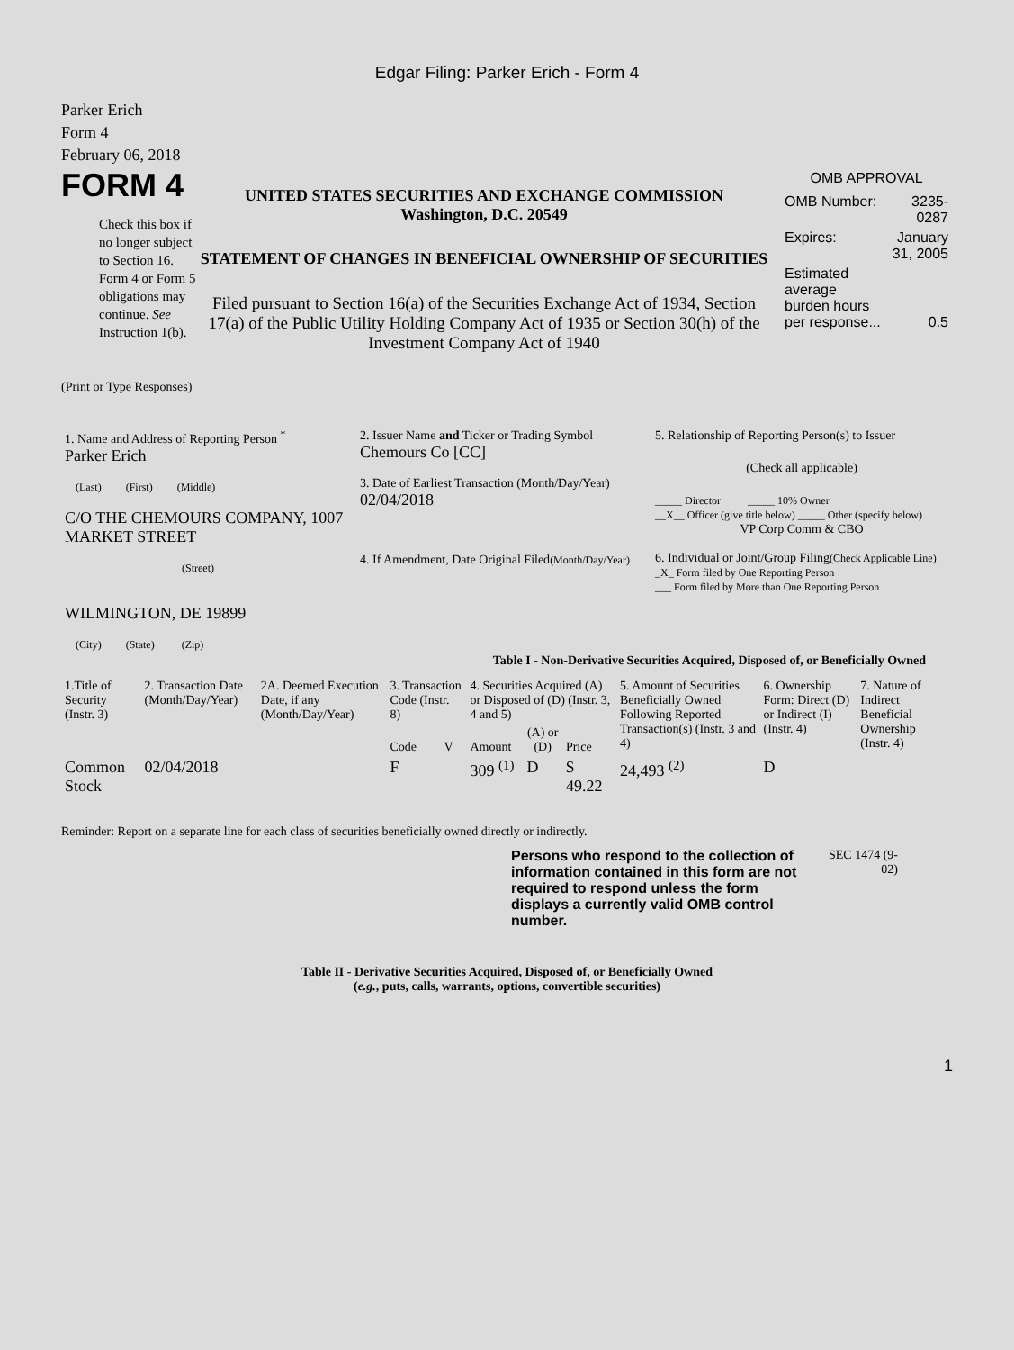Edgar Filing: Parker Erich - Form 4
Parker Erich
Form 4
February 06, 2018
FORM 4
Check this box if no longer subject to Section 16. Form 4 or Form 5 obligations may continue. See Instruction 1(b).
UNITED STATES SECURITIES AND EXCHANGE COMMISSION
Washington, D.C. 20549
STATEMENT OF CHANGES IN BENEFICIAL OWNERSHIP OF SECURITIES
Filed pursuant to Section 16(a) of the Securities Exchange Act of 1934, Section 17(a) of the Public Utility Holding Company Act of 1935 or Section 30(h) of the Investment Company Act of 1940
OMB APPROVAL
| OMB Number: | 3235-0287 |
| Expires: | January 31, 2005 |
| Estimated average burden hours per response... | 0.5 |
(Print or Type Responses)
| 1. Name and Address of Reporting Person <sup>*</sup> Parker Erich (Last) (First) (Middle) C/O THE CHEMOURS COMPANY, 1007 MARKET STREET (Street) WILMINGTON, DE 19899 (City) (State) (Zip) | 2. Issuer Name and Ticker or Trading Symbol Chemours Co [CC] 3. Date of Earliest Transaction (Month/Day/Year) 02/04/2018 4. If Amendment, Date Original Filed (Month/Day/Year) | 5. Relationship of Reporting Person(s) to Issuer (Check all applicable) _____ Director _____ 10% Owner __X__ Officer (give title below) _____ Other (specify below) VP Corp Comm & CBO 6. Individual or Joint/Group Filing (Check Applicable Line) _X_ Form filed by One Reporting Person ___ Form filed by More than One Reporting Person |
Table I - Non-Derivative Securities Acquired, Disposed of, or Beneficially Owned
| 1.Title of Security (Instr. 3) | 2. Transaction Date (Month/Day/Year) | 2A. Deemed Execution Date, if any (Month/Day/Year) | 3. Transaction Code (Instr. 8) | | 4. Securities Acquired (A) or Disposed of (D) (Instr. 3, 4 and 5) | | | 5. Amount of Securities Beneficially Owned Following Reported Transaction(s) (Instr. 3 and 4) | 6. Ownership Form: Direct (D) or Indirect (I) (Instr. 4) | 7. Nature of Indirect Beneficial Ownership (Instr. 4) |
| --- | --- | --- | --- | --- | --- | --- | --- | --- | --- | --- |
| | | | Code | V | Amount | (A) or (D) | Price | | | |
| Common Stock | 02/04/2018 | | F | | 309 <sup>(1)</sup> | D | $ 49.22 | 24,493 <sup>(2)</sup> | D | |
Reminder: Report on a separate line for each class of securities beneficially owned directly or indirectly.
Persons who respond to the collection of information contained in this form are not required to respond unless the form displays a currently valid OMB control number.
SEC 1474 (9-02)
Table II - Derivative Securities Acquired, Disposed of, or Beneficially Owned
(e.g., puts, calls, warrants, options, convertible securities)
1